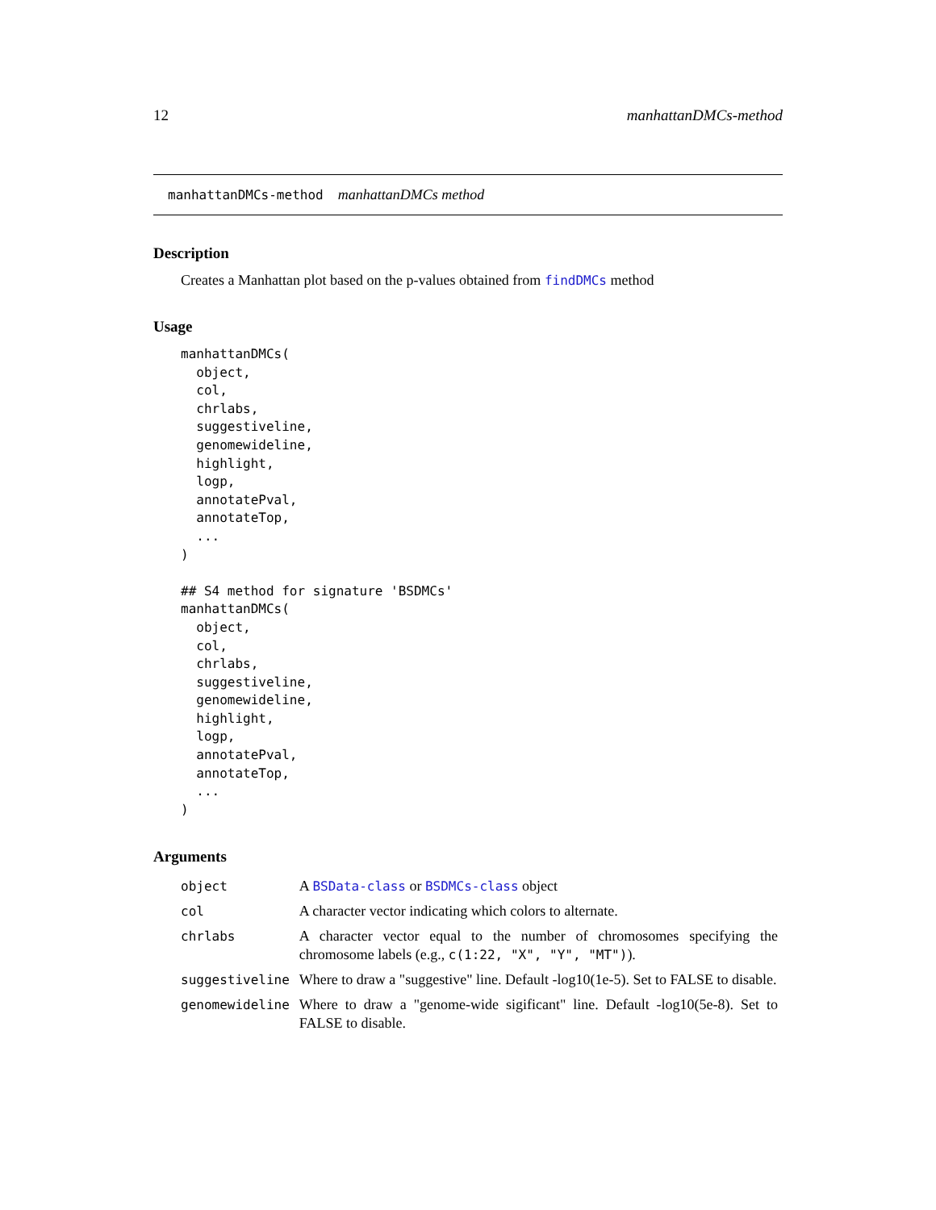12 manhattanDMCs-method
manhattanDMCs-method manhattanDMCs method
Description
Creates a Manhattan plot based on the p-values obtained from findDMCs method
Usage
manhattanDMCs(
  object,
  col,
  chrlabs,
  suggestiveline,
  genomewideline,
  highlight,
  logp,
  annotatePval,
  annotateTop,
  ...
)

## S4 method for signature 'BSDMCs'
manhattanDMCs(
  object,
  col,
  chrlabs,
  suggestiveline,
  genomewideline,
  highlight,
  logp,
  annotatePval,
  annotateTop,
  ...
)
Arguments
| object | A BSData-class or BSDMCs-class object |
| col | A character vector indicating which colors to alternate. |
| chrlabs | A character vector equal to the number of chromosomes specifying the chromosome labels (e.g., c(1:22, "X", "Y", "MT") ). |
| suggestiveline | Where to draw a "suggestive" line. Default -log10(1e-5). Set to FALSE to disable. |
| genomewideline | Where to draw a "genome-wide sigificant" line. Default -log10(5e-8). Set to FALSE to disable. |